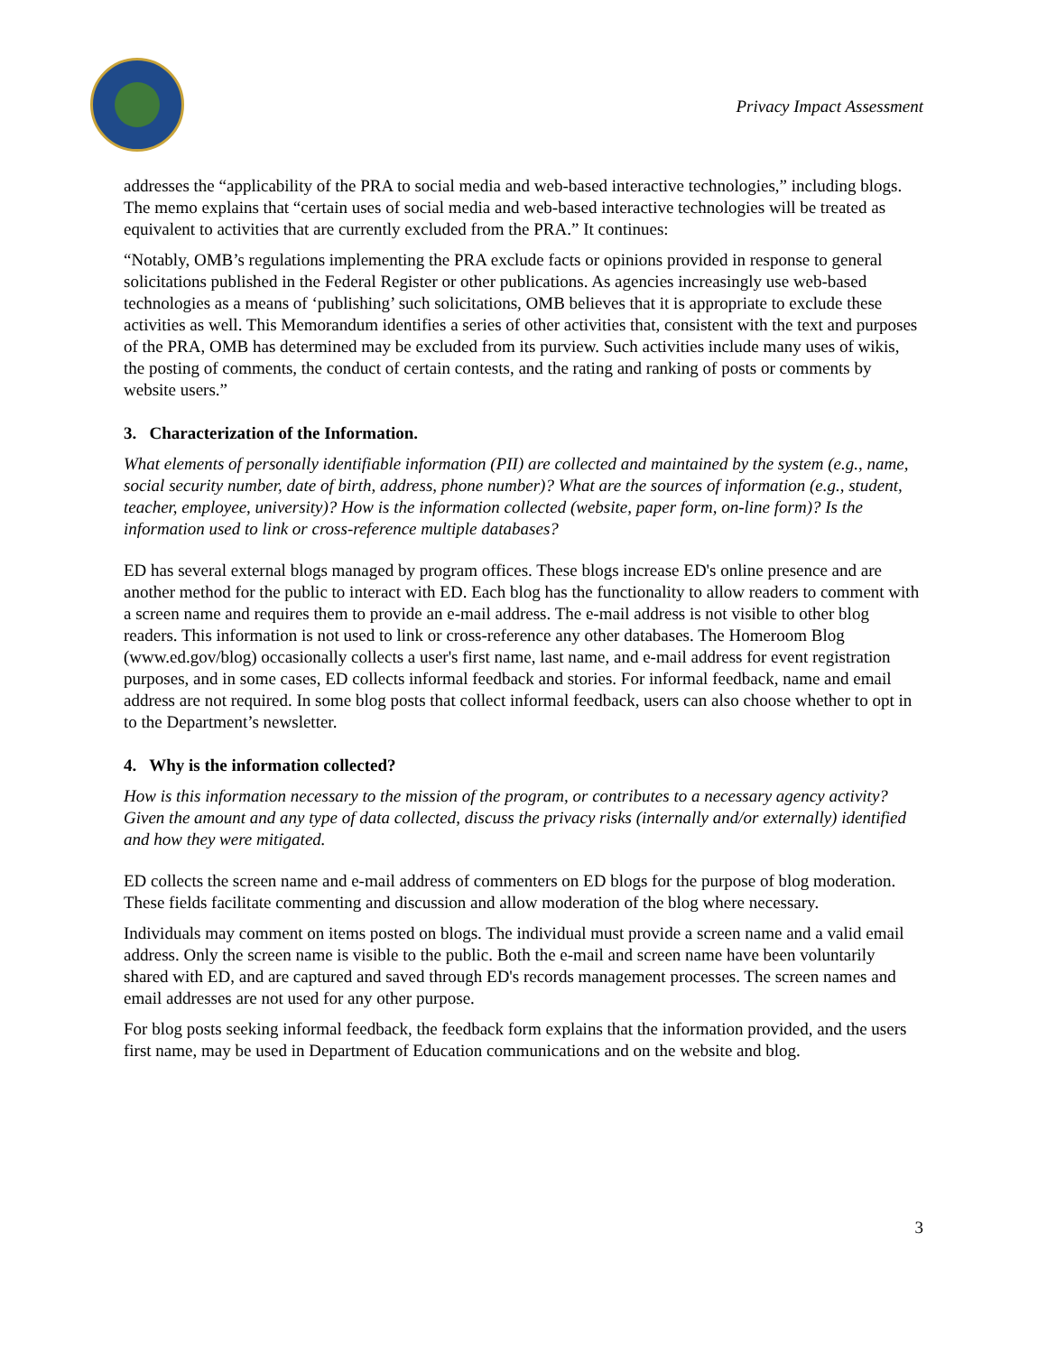Privacy Impact Assessment
addresses the “applicability of the PRA to social media and web-based interactive technologies,” including blogs. The memo explains that “certain uses of social media and web-based interactive technologies will be treated as equivalent to activities that are currently excluded from the PRA.” It continues:
“Notably, OMB’s regulations implementing the PRA exclude facts or opinions provided in response to general solicitations published in the Federal Register or other publications. As agencies increasingly use web-based technologies as a means of ‘publishing’ such solicitations, OMB believes that it is appropriate to exclude these activities as well. This Memorandum identifies a series of other activities that, consistent with the text and purposes of the PRA, OMB has determined may be excluded from its purview. Such activities include many uses of wikis, the posting of comments, the conduct of certain contests, and the rating and ranking of posts or comments by website users.”
3. Characterization of the Information.
What elements of personally identifiable information (PII) are collected and maintained by the system (e.g., name, social security number, date of birth, address, phone number)? What are the sources of information (e.g., student, teacher, employee, university)? How is the information collected (website, paper form, on-line form)? Is the information used to link or cross-reference multiple databases?
ED has several external blogs managed by program offices. These blogs increase ED's online presence and are another method for the public to interact with ED. Each blog has the functionality to allow readers to comment with a screen name and requires them to provide an e-mail address. The e-mail address is not visible to other blog readers. This information is not used to link or cross-reference any other databases. The Homeroom Blog (www.ed.gov/blog) occasionally collects a user's first name, last name, and e-mail address for event registration purposes, and in some cases, ED collects informal feedback and stories. For informal feedback, name and email address are not required. In some blog posts that collect informal feedback, users can also choose whether to opt in to the Department’s newsletter.
4. Why is the information collected?
How is this information necessary to the mission of the program, or contributes to a necessary agency activity? Given the amount and any type of data collected, discuss the privacy risks (internally and/or externally) identified and how they were mitigated.
ED collects the screen name and e-mail address of commenters on ED blogs for the purpose of blog moderation. These fields facilitate commenting and discussion and allow moderation of the blog where necessary.
Individuals may comment on items posted on blogs. The individual must provide a screen name and a valid email address. Only the screen name is visible to the public. Both the e-mail and screen name have been voluntarily shared with ED, and are captured and saved through ED's records management processes. The screen names and email addresses are not used for any other purpose.
For blog posts seeking informal feedback, the feedback form explains that the information provided, and the users first name, may be used in Department of Education communications and on the website and blog.
3